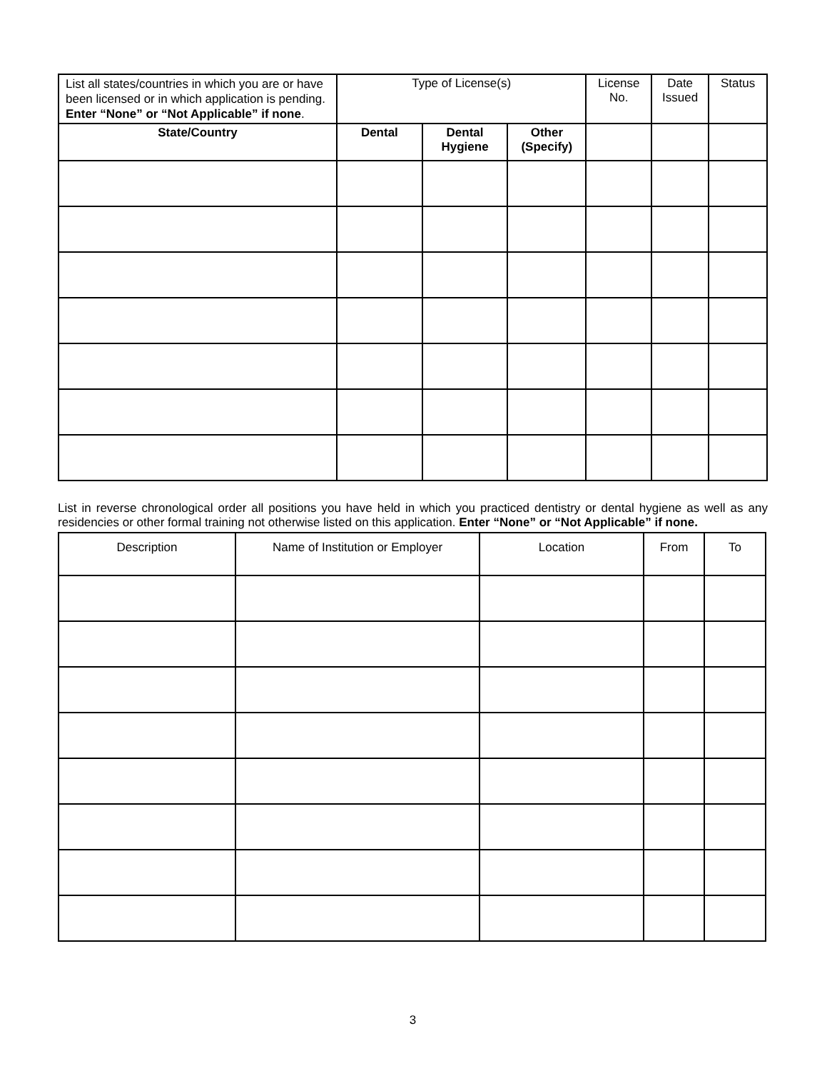| List all states/countries in which you are or have been licensed or in which application is pending. Enter “None” or “Not Applicable” if none . | Type of License(s) | | | License No. | Date Issued | Status |
| State/Country | Dental | Dental Hygiene | Other (Specify) | | | |
List in reverse chronological order all positions you have held in which you practiced dentistry or dental hygiene as well as any residencies or other formal training not otherwise listed on this application. Enter “None” or “Not Applicable” if none.
| Description | Name of Institution or Employer | Location | From | To |
| --- | --- | --- | --- | --- |
3